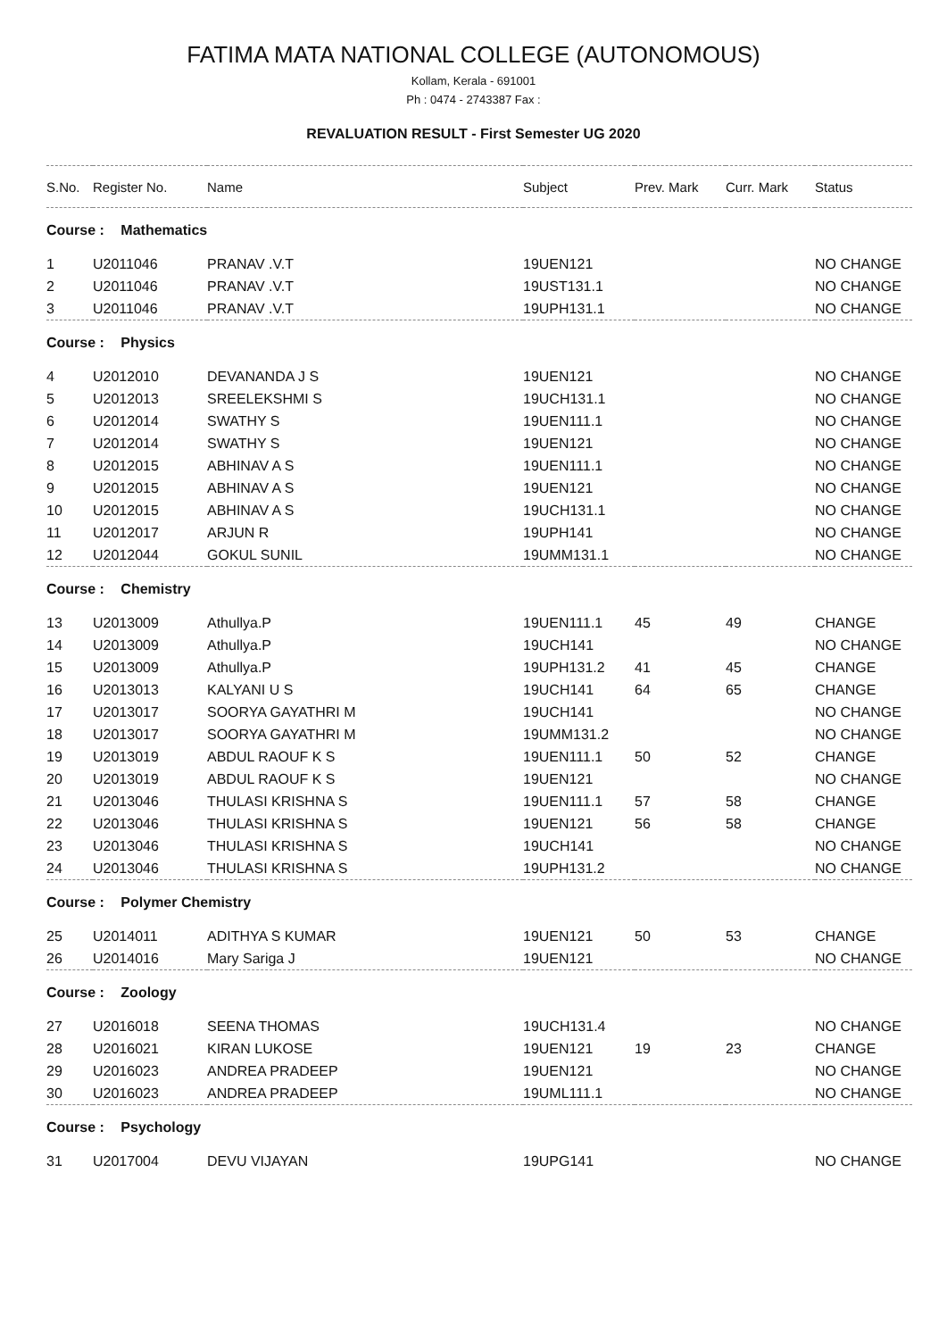FATIMA MATA NATIONAL COLLEGE (AUTONOMOUS)
Kollam, Kerala - 691001
Ph : 0474 - 2743387 Fax :
REVALUATION RESULT - First Semester UG 2020
| S.No. | Register No. | Name | Subject | Prev. Mark | Curr. Mark | Status |
| --- | --- | --- | --- | --- | --- | --- |
| Course : Mathematics | | | | | | |
| 1 | U2011046 | PRANAV .V.T | 19UEN121 | | | NO CHANGE |
| 2 | U2011046 | PRANAV .V.T | 19UST131.1 | | | NO CHANGE |
| 3 | U2011046 | PRANAV .V.T | 19UPH131.1 | | | NO CHANGE |
| Course : Physics | | | | | | |
| 4 | U2012010 | DEVANANDA J S | 19UEN121 | | | NO CHANGE |
| 5 | U2012013 | SREELEKSHMI S | 19UCH131.1 | | | NO CHANGE |
| 6 | U2012014 | SWATHY S | 19UEN111.1 | | | NO CHANGE |
| 7 | U2012014 | SWATHY S | 19UEN121 | | | NO CHANGE |
| 8 | U2012015 | ABHINAV A S | 19UEN111.1 | | | NO CHANGE |
| 9 | U2012015 | ABHINAV A S | 19UEN121 | | | NO CHANGE |
| 10 | U2012015 | ABHINAV A S | 19UCH131.1 | | | NO CHANGE |
| 11 | U2012017 | ARJUN R | 19UPH141 | | | NO CHANGE |
| 12 | U2012044 | GOKUL SUNIL | 19UMM131.1 | | | NO CHANGE |
| Course : Chemistry | | | | | | |
| 13 | U2013009 | Athullya.P | 19UEN111.1 | 45 | 49 | CHANGE |
| 14 | U2013009 | Athullya.P | 19UCH141 | | | NO CHANGE |
| 15 | U2013009 | Athullya.P | 19UPH131.2 | 41 | 45 | CHANGE |
| 16 | U2013013 | KALYANI U S | 19UCH141 | 64 | 65 | CHANGE |
| 17 | U2013017 | SOORYA GAYATHRI M | 19UCH141 | | | NO CHANGE |
| 18 | U2013017 | SOORYA GAYATHRI M | 19UMM131.2 | | | NO CHANGE |
| 19 | U2013019 | ABDUL RAOUF K S | 19UEN111.1 | 50 | 52 | CHANGE |
| 20 | U2013019 | ABDUL RAOUF K S | 19UEN121 | | | NO CHANGE |
| 21 | U2013046 | THULASI KRISHNA S | 19UEN111.1 | 57 | 58 | CHANGE |
| 22 | U2013046 | THULASI KRISHNA S | 19UEN121 | 56 | 58 | CHANGE |
| 23 | U2013046 | THULASI KRISHNA S | 19UCH141 | | | NO CHANGE |
| 24 | U2013046 | THULASI KRISHNA S | 19UPH131.2 | | | NO CHANGE |
| Course : Polymer Chemistry | | | | | | |
| 25 | U2014011 | ADITHYA S KUMAR | 19UEN121 | 50 | 53 | CHANGE |
| 26 | U2014016 | Mary Sariga J | 19UEN121 | | | NO CHANGE |
| Course : Zoology | | | | | | |
| 27 | U2016018 | SEENA THOMAS | 19UCH131.4 | | | NO CHANGE |
| 28 | U2016021 | KIRAN LUKOSE | 19UEN121 | 19 | 23 | CHANGE |
| 29 | U2016023 | ANDREA PRADEEP | 19UEN121 | | | NO CHANGE |
| 30 | U2016023 | ANDREA PRADEEP | 19UML111.1 | | | NO CHANGE |
| Course : Psychology | | | | | | |
| 31 | U2017004 | DEVU VIJAYAN | 19UPG141 | | | NO CHANGE |